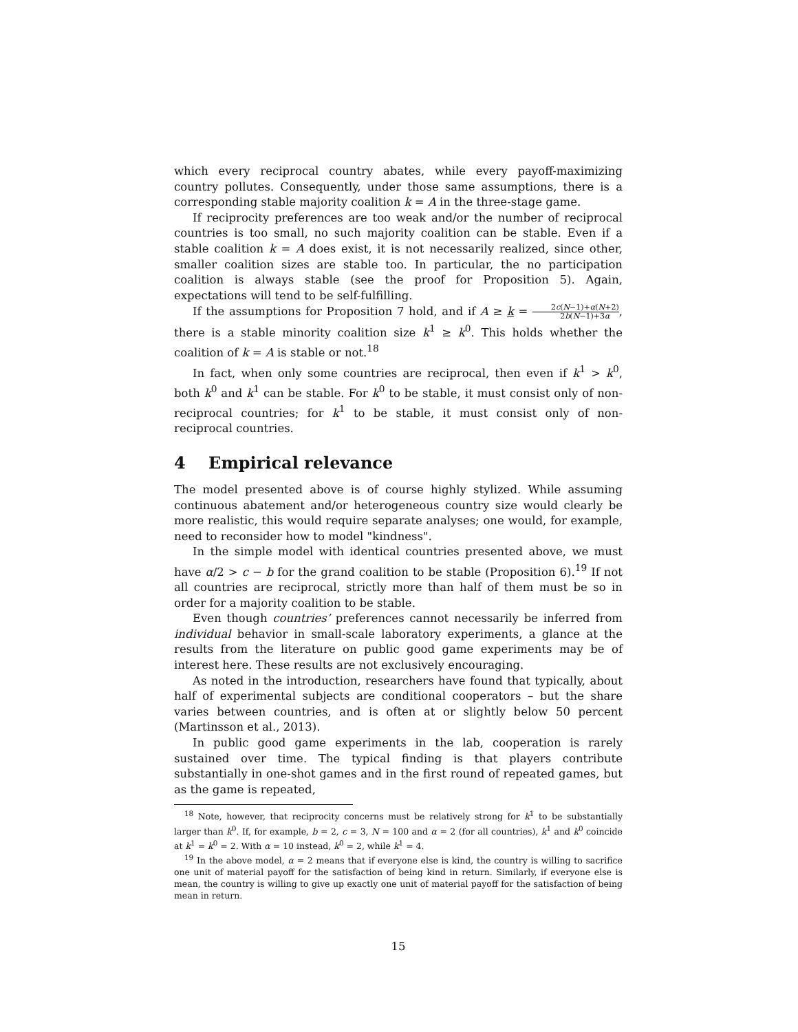which every reciprocal country abates, while every payoff-maximizing country pollutes. Consequently, under those same assumptions, there is a corresponding stable majority coalition k = A in the three-stage game.
If reciprocity preferences are too weak and/or the number of reciprocal countries is too small, no such majority coalition can be stable. Even if a stable coalition k = A does exist, it is not necessarily realized, since other, smaller coalition sizes are stable too. In particular, the no participation coalition is always stable (see the proof for Proposition 5). Again, expectations will tend to be self-fulfilling.
If the assumptions for Proposition 7 hold, and if A ≥ k = 2c(N−1)+α(N+2) 2b(N−1)+3α, there is a stable minority coalition size k<sup>1</sup> ≥ k<sup>0</sup>. This holds whether the coalition of k = A is stable or not.<sup>18</sup>
In fact, when only some countries are reciprocal, then even if k<sup>1</sup> > k<sup>0</sup>, both k<sup>0</sup> and k<sup>1</sup> can be stable. For k<sup>0</sup> to be stable, it must consist only of non-reciprocal countries; for k<sup>1</sup> to be stable, it must consist only of non-reciprocal countries.
4 Empirical relevance
The model presented above is of course highly stylized. While assuming continuous abatement and/or heterogeneous country size would clearly be more realistic, this would require separate analyses; one would, for example, need to reconsider how to model "kindness".
In the simple model with identical countries presented above, we must have α/2 > c − b for the grand coalition to be stable (Proposition 6).<sup>19</sup> If not all countries are reciprocal, strictly more than half of them must be so in order for a majority coalition to be stable.
Even though countries’ preferences cannot necessarily be inferred from individual behavior in small-scale laboratory experiments, a glance at the results from the literature on public good game experiments may be of interest here. These results are not exclusively encouraging.
As noted in the introduction, researchers have found that typically, about half of experimental subjects are conditional cooperators – but the share varies between countries, and is often at or slightly below 50 percent (Martinsson et al., 2013).
In public good game experiments in the lab, cooperation is rarely sustained over time. The typical finding is that players contribute substantially in one-shot games and in the first round of repeated games, but as the game is repeated,
<sup>18</sup> Note, however, that reciprocity concerns must be relatively strong for k<sup>1</sup> to be substantially larger than k<sup>0</sup>. If, for example, b = 2, c = 3, N = 100 and α = 2 (for all countries), k<sup>1</sup> and k<sup>0</sup> coincide at k<sup>1</sup> = k<sup>0</sup> = 2. With α = 10 instead, k<sup>0</sup> = 2, while k<sup>1</sup> = 4.
<sup>19</sup> In the above model, α = 2 means that if everyone else is kind, the country is willing to sacrifice one unit of material payoff for the satisfaction of being kind in return. Similarly, if everyone else is mean, the country is willing to give up exactly one unit of material payoff for the satisfaction of being mean in return.
15